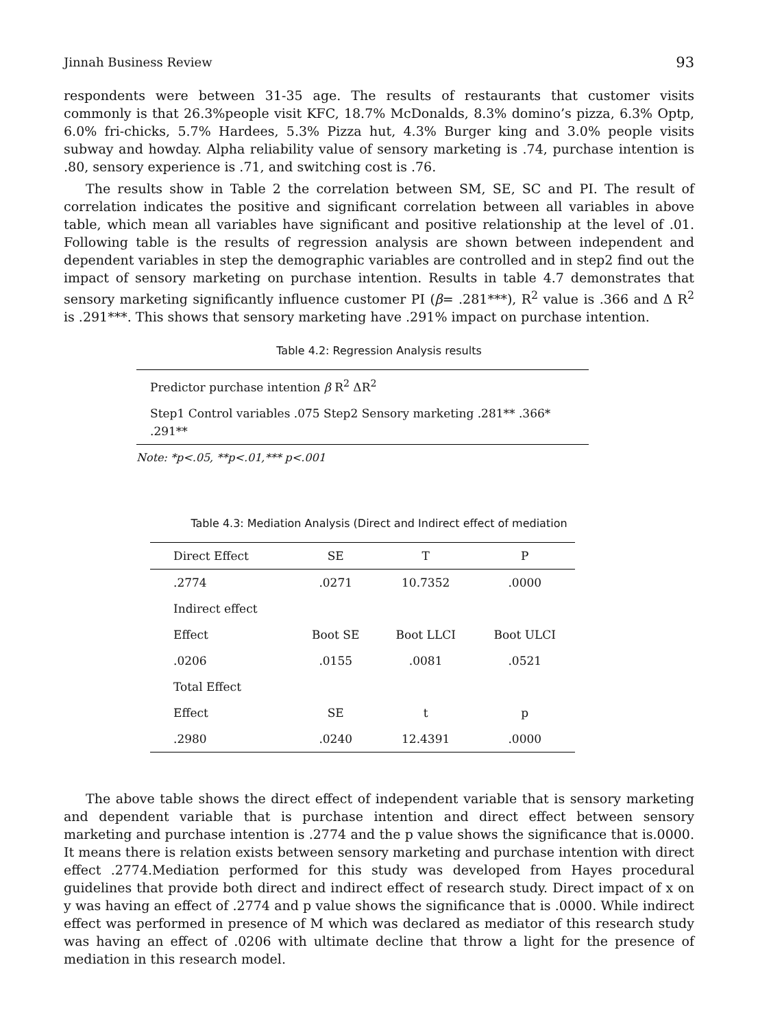Jinnah Business Review 93
respondents were between 31-35 age. The results of restaurants that customer visits commonly is that 26.3%people visit KFC, 18.7% McDonalds, 8.3% domino’s pizza, 6.3% Optp, 6.0% fri-chicks, 5.7% Hardees, 5.3% Pizza hut, 4.3% Burger king and 3.0% people visits subway and howday. Alpha reliability value of sensory marketing is .74, purchase intention is .80, sensory experience is .71, and switching cost is .76.
The results show in Table 2 the correlation between SM, SE, SC and PI. The result of correlation indicates the positive and significant correlation between all variables in above table, which mean all variables have significant and positive relationship at the level of .01. Following table is the results of regression analysis are shown between independent and dependent variables in step the demographic variables are controlled and in step2 find out the impact of sensory marketing on purchase intention. Results in table 4.7 demonstrates that sensory marketing significantly influence customer PI (β= .281***), R<sup>2</sup> value is .366 and Δ R<sup>2</sup> is .291***. This shows that sensory marketing have .291% impact on purchase intention.
Table 4.2: Regression Analysis results
| Predictor purchase intention β R<sup>2</sup> ΔR<sup>2</sup> |
| Step1 Control variables .075 Step2 Sensory marketing .281** .366* .291** |
Note: *p<.05, **p<.01,*** p<.001
Table 4.3: Mediation Analysis (Direct and Indirect effect of mediation
| Direct Effect | SE | T | P |
| --- | --- | --- | --- |
| .2774 | .0271 | 10.7352 | .0000 |
| Indirect effect | | | |
| Effect | Boot SE | Boot LLCI | Boot ULCI |
| .0206 | .0155 | .0081 | .0521 |
| Total Effect | | | |
| Effect | SE | t | p |
| .2980 | .0240 | 12.4391 | .0000 |
The above table shows the direct effect of independent variable that is sensory marketing and dependent variable that is purchase intention and direct effect between sensory marketing and purchase intention is .2774 and the p value shows the significance that is.0000. It means there is relation exists between sensory marketing and purchase intention with direct effect .2774.Mediation performed for this study was developed from Hayes procedural guidelines that provide both direct and indirect effect of research study. Direct impact of x on y was having an effect of .2774 and p value shows the significance that is .0000. While indirect effect was performed in presence of M which was declared as mediator of this research study was having an effect of .0206 with ultimate decline that throw a light for the presence of mediation in this research model.